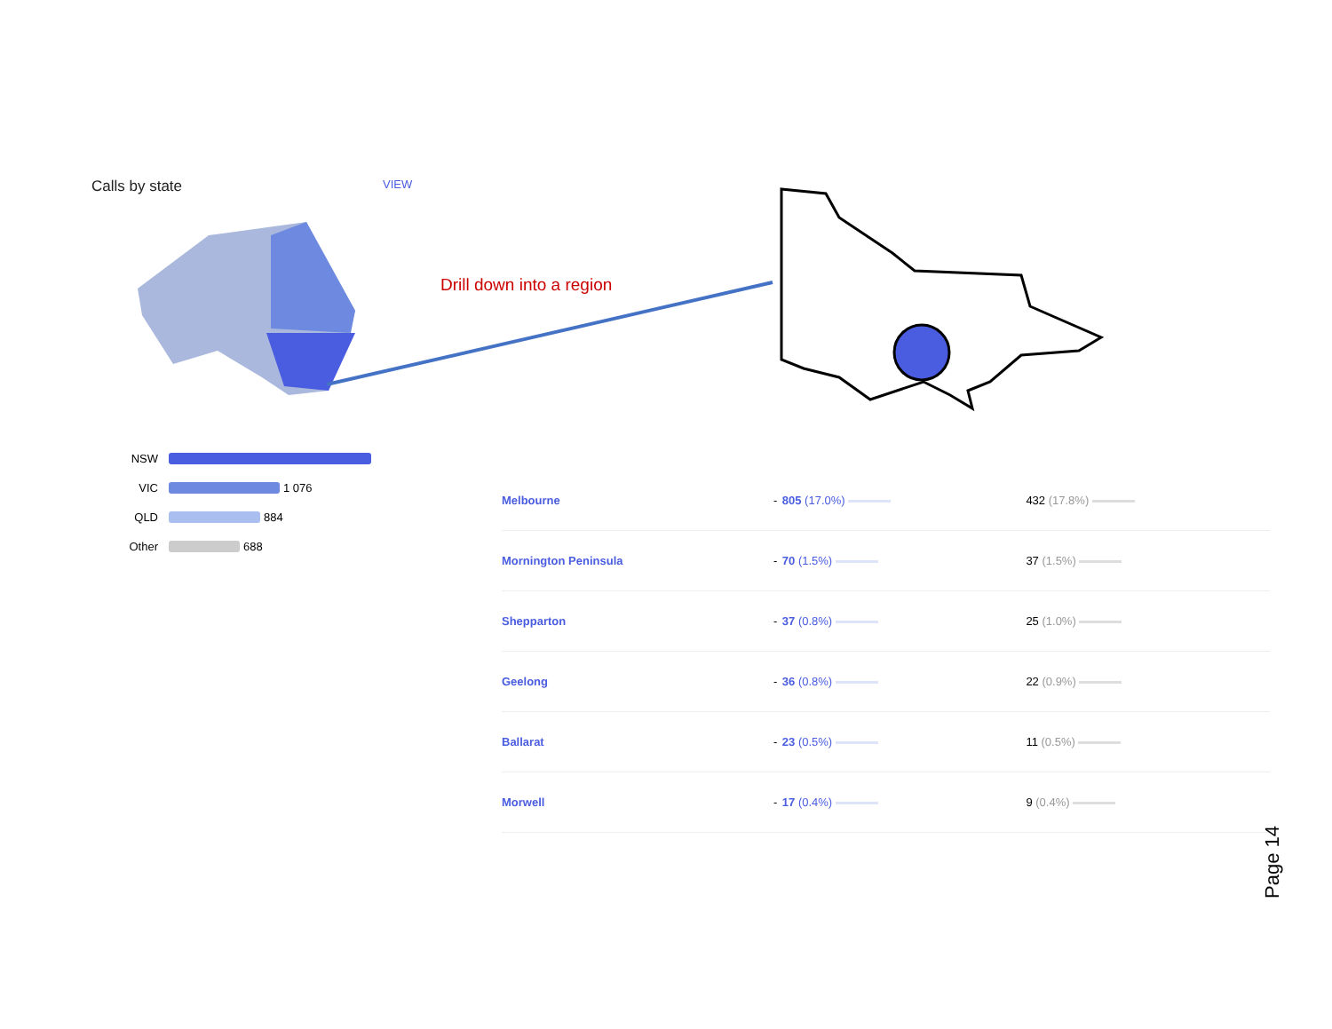Calls by state VIEW
Drill down into a region
NSW
VIC 1 076
QLD 884
Other 688
| Melbourne | - | 805 (17.0%) | 432 (17.8%) |
| Mornington Peninsula | - | 70 (1.5%) | 37 (1.5%) |
| Shepparton | - | 37 (0.8%) | 25 (1.0%) |
| Geelong | - | 36 (0.8%) | 22 (0.9%) |
| Ballarat | - | 23 (0.5%) | 11 (0.5%) |
| Morwell | - | 17 (0.4%) | 9 (0.4%) |
Page 14